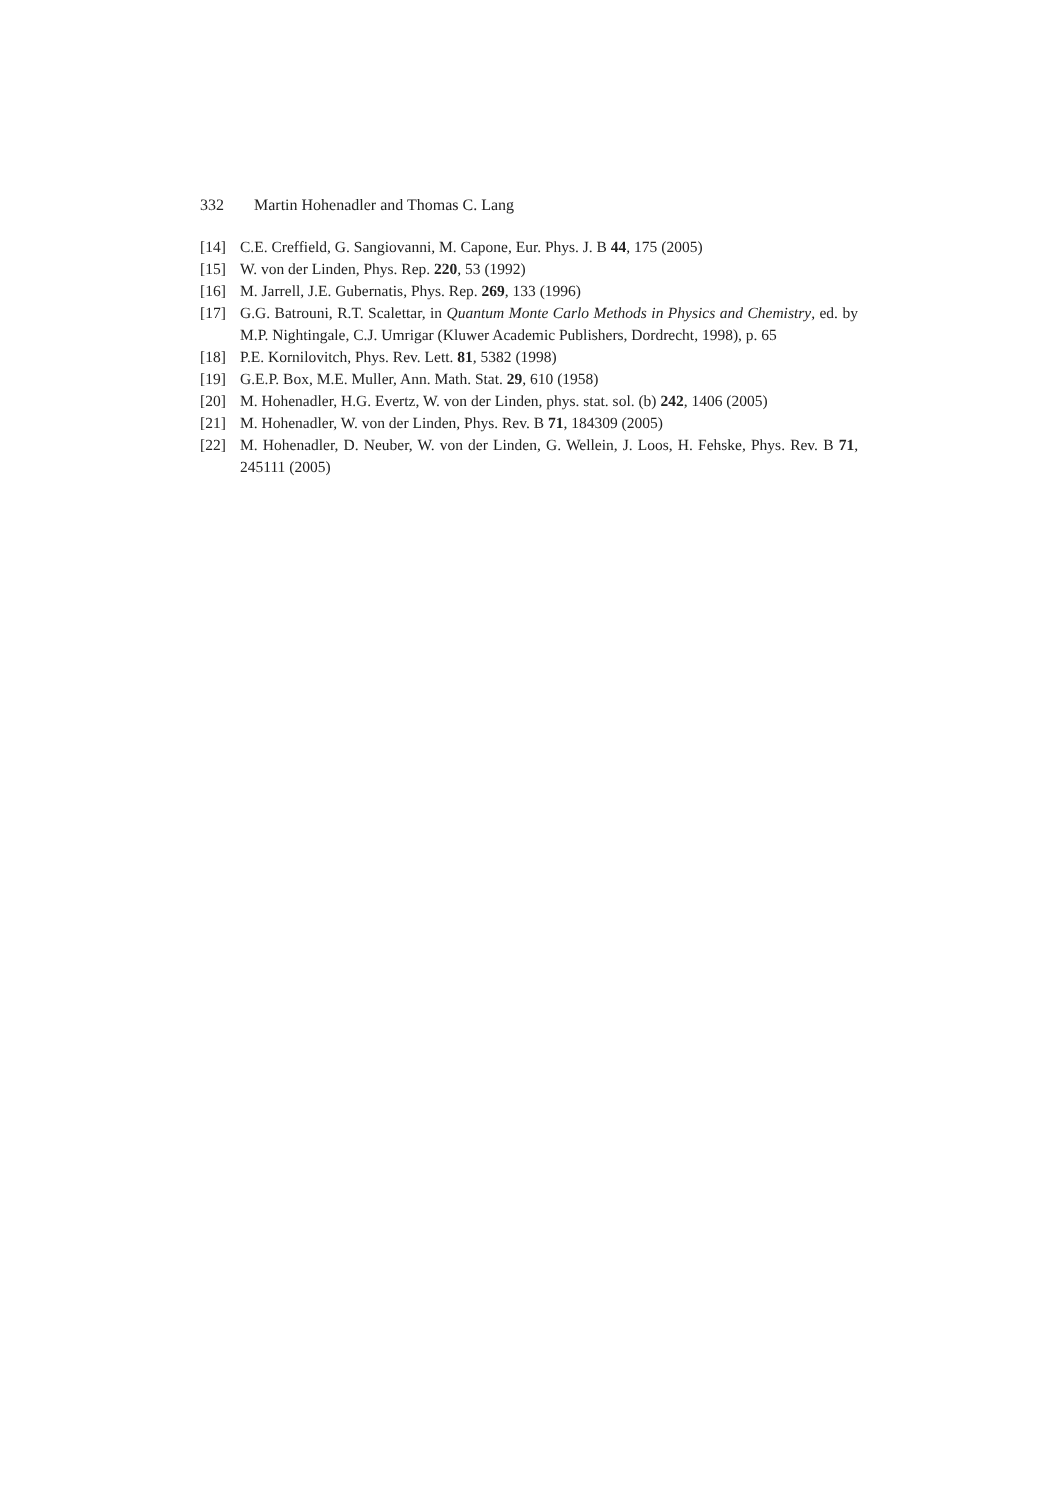332 Martin Hohenadler and Thomas C. Lang
[14] C.E. Creffield, G. Sangiovanni, M. Capone, Eur. Phys. J. B 44, 175 (2005)
[15] W. von der Linden, Phys. Rep. 220, 53 (1992)
[16] M. Jarrell, J.E. Gubernatis, Phys. Rep. 269, 133 (1996)
[17] G.G. Batrouni, R.T. Scalettar, in Quantum Monte Carlo Methods in Physics and Chemistry, ed. by M.P. Nightingale, C.J. Umrigar (Kluwer Academic Publishers, Dordrecht, 1998), p. 65
[18] P.E. Kornilovitch, Phys. Rev. Lett. 81, 5382 (1998)
[19] G.E.P. Box, M.E. Muller, Ann. Math. Stat. 29, 610 (1958)
[20] M. Hohenadler, H.G. Evertz, W. von der Linden, phys. stat. sol. (b) 242, 1406 (2005)
[21] M. Hohenadler, W. von der Linden, Phys. Rev. B 71, 184309 (2005)
[22] M. Hohenadler, D. Neuber, W. von der Linden, G. Wellein, J. Loos, H. Fehske, Phys. Rev. B 71, 245111 (2005)